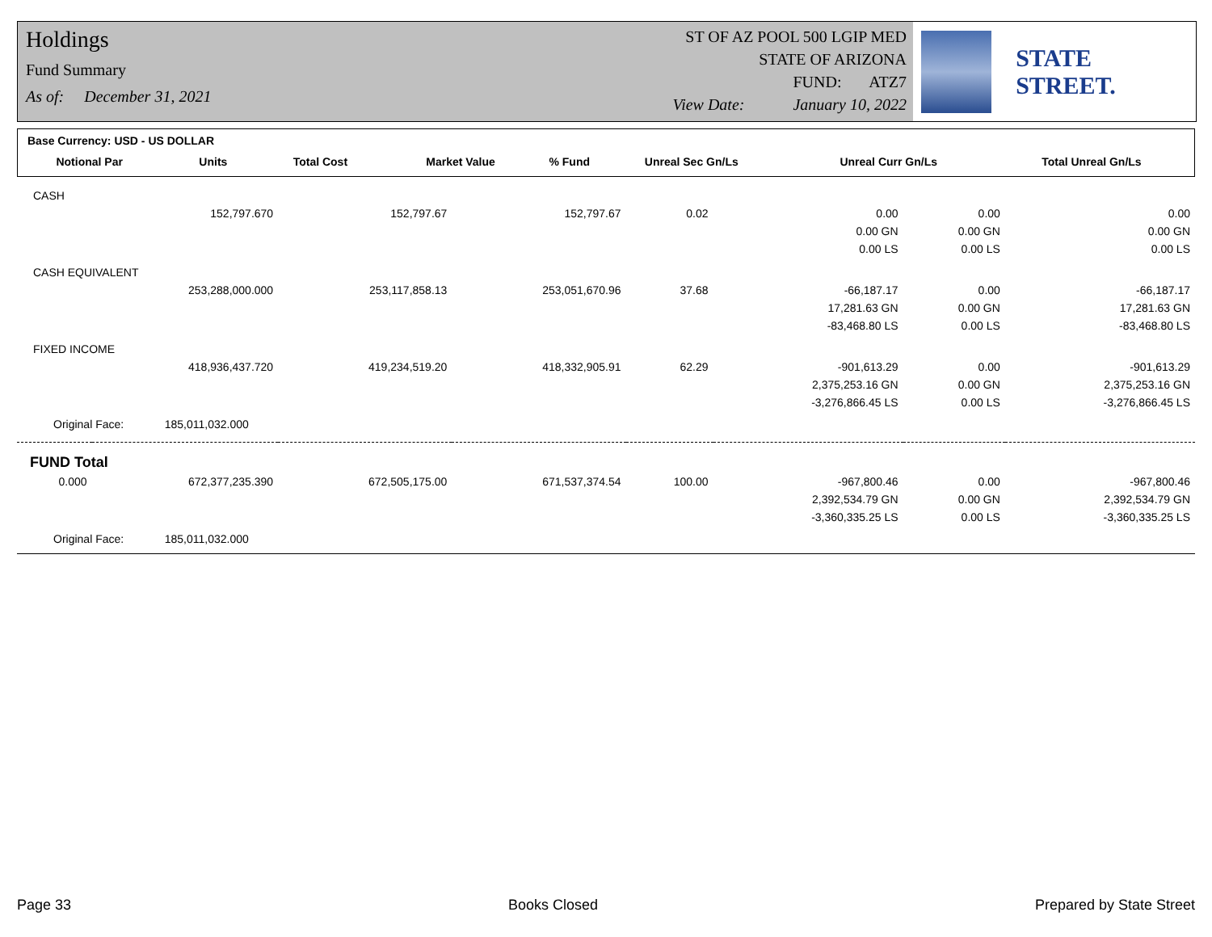Holdings
Fund Summary
As of: December 31, 2021
ST OF AZ POOL 500 LGIP MED
STATE OF ARIZONA
FUND: ATZ7
View Date: January 10, 2022
STATE STREET.
| Base Currency: USD - US DOLLAR | | | | | | | |
| Notional Par | Units | Total Cost | Market Value | % Fund | Unreal Sec Gn/Ls | Unreal Curr Gn/Ls | Total Unreal Gn/Ls |
| CASH | | | | | | | |
| | 152,797.670 | 152,797.67 | 152,797.67 | 0.02 | 0.00 | 0.00 | 0.00 |
| | | | | | 0.00 GN | 0.00 GN | 0.00 GN |
| | | | | | 0.00 LS | 0.00 LS | 0.00 LS |
| CASH EQUIVALENT | | | | | | | |
| | 253,288,000.000 | 253,117,858.13 | 253,051,670.96 | 37.68 | -66,187.17 | 0.00 | -66,187.17 |
| | | | | | 17,281.63 GN | 0.00 GN | 17,281.63 GN |
| | | | | | -83,468.80 LS | 0.00 LS | -83,468.80 LS |
| FIXED INCOME | | | | | | | |
| | 418,936,437.720 | 419,234,519.20 | 418,332,905.91 | 62.29 | -901,613.29 | 0.00 | -901,613.29 |
| | | | | | 2,375,253.16 GN | 0.00 GN | 2,375,253.16 GN |
| | | | | | -3,276,866.45 LS | 0.00 LS | -3,276,866.45 LS |
| Original Face: 185,011,032.000 | | | | | | | |
| FUND Total | | | | | | | |
| 0.000 | 672,377,235.390 | 672,505,175.00 | 671,537,374.54 | 100.00 | -967,800.46 | 0.00 | -967,800.46 |
| | | | | | 2,392,534.79 GN | 0.00 GN | 2,392,534.79 GN |
| | | | | | -3,360,335.25 LS | 0.00 LS | -3,360,335.25 LS |
| Original Face: 185,011,032.000 | | | | | | | |
Page 33 Books Closed Prepared by State Street